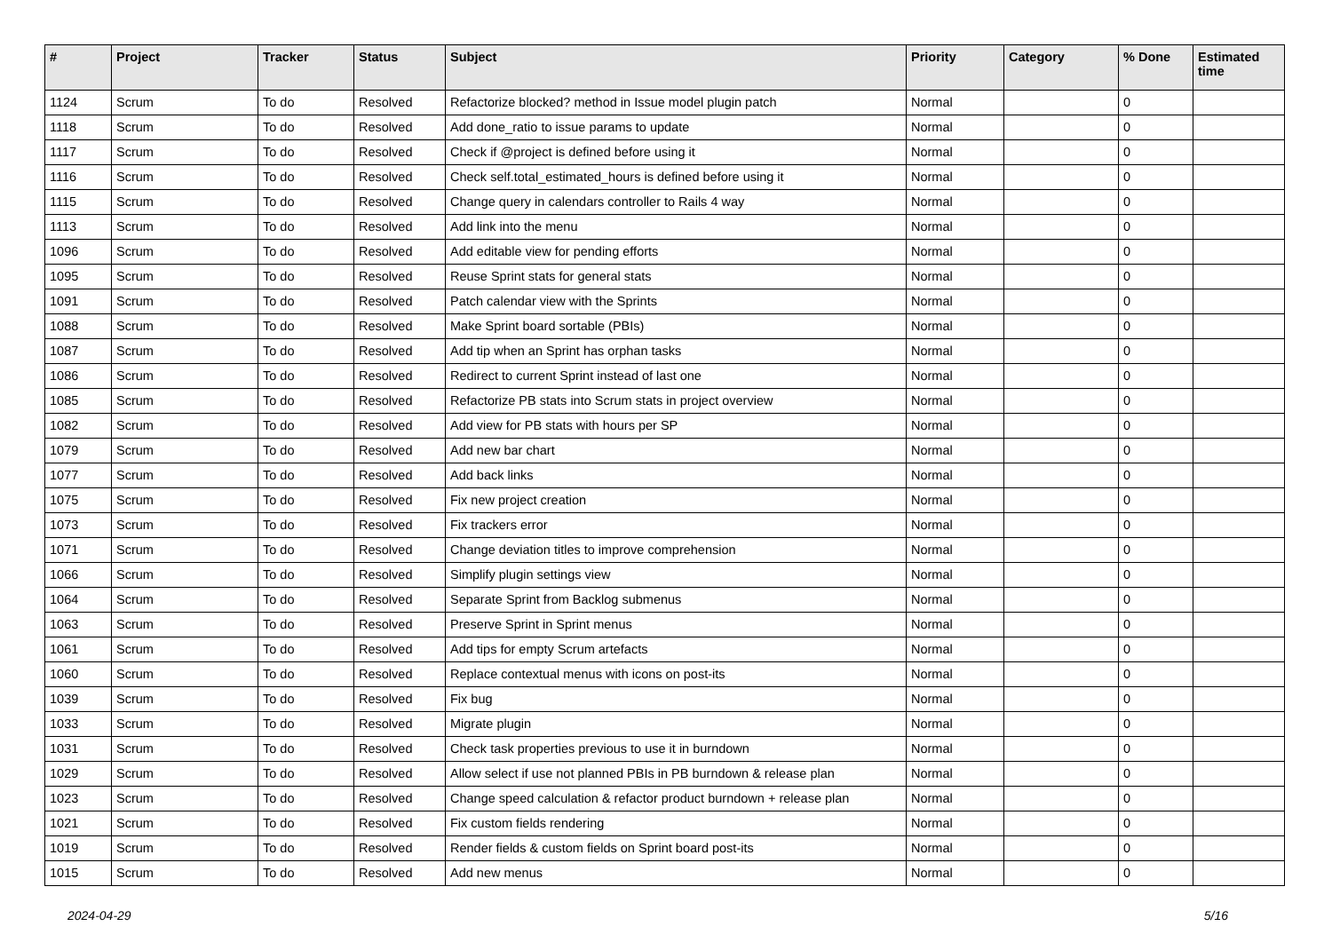| # | Project | Tracker | Status | Subject | Priority | Category | % Done | Estimated time |
| --- | --- | --- | --- | --- | --- | --- | --- | --- |
| 1124 | Scrum | To do | Resolved | Refactorize blocked? method in Issue model plugin patch | Normal | | 0 | |
| 1118 | Scrum | To do | Resolved | Add done_ratio to issue params to update | Normal | | 0 | |
| 1117 | Scrum | To do | Resolved | Check if @project is defined before using it | Normal | | 0 | |
| 1116 | Scrum | To do | Resolved | Check self.total_estimated_hours is defined before using it | Normal | | 0 | |
| 1115 | Scrum | To do | Resolved | Change query in calendars controller to Rails 4 way | Normal | | 0 | |
| 1113 | Scrum | To do | Resolved | Add link into the menu | Normal | | 0 | |
| 1096 | Scrum | To do | Resolved | Add editable view for pending efforts | Normal | | 0 | |
| 1095 | Scrum | To do | Resolved | Reuse Sprint stats for general stats | Normal | | 0 | |
| 1091 | Scrum | To do | Resolved | Patch calendar view with the Sprints | Normal | | 0 | |
| 1088 | Scrum | To do | Resolved | Make Sprint board sortable (PBIs) | Normal | | 0 | |
| 1087 | Scrum | To do | Resolved | Add tip when an Sprint has orphan tasks | Normal | | 0 | |
| 1086 | Scrum | To do | Resolved | Redirect to current Sprint instead of last one | Normal | | 0 | |
| 1085 | Scrum | To do | Resolved | Refactorize PB stats into Scrum stats in project overview | Normal | | 0 | |
| 1082 | Scrum | To do | Resolved | Add view for PB stats with hours per SP | Normal | | 0 | |
| 1079 | Scrum | To do | Resolved | Add new bar chart | Normal | | 0 | |
| 1077 | Scrum | To do | Resolved | Add back links | Normal | | 0 | |
| 1075 | Scrum | To do | Resolved | Fix new project creation | Normal | | 0 | |
| 1073 | Scrum | To do | Resolved | Fix trackers error | Normal | | 0 | |
| 1071 | Scrum | To do | Resolved | Change deviation titles to improve comprehension | Normal | | 0 | |
| 1066 | Scrum | To do | Resolved | Simplify plugin settings view | Normal | | 0 | |
| 1064 | Scrum | To do | Resolved | Separate Sprint from Backlog submenus | Normal | | 0 | |
| 1063 | Scrum | To do | Resolved | Preserve Sprint in Sprint menus | Normal | | 0 | |
| 1061 | Scrum | To do | Resolved | Add tips for empty Scrum artefacts | Normal | | 0 | |
| 1060 | Scrum | To do | Resolved | Replace contextual menus with icons on post-its | Normal | | 0 | |
| 1039 | Scrum | To do | Resolved | Fix bug | Normal | | 0 | |
| 1033 | Scrum | To do | Resolved | Migrate plugin | Normal | | 0 | |
| 1031 | Scrum | To do | Resolved | Check task properties previous to use it in burndown | Normal | | 0 | |
| 1029 | Scrum | To do | Resolved | Allow select if use not planned PBIs in PB burndown & release plan | Normal | | 0 | |
| 1023 | Scrum | To do | Resolved | Change speed calculation & refactor product burndown + release plan | Normal | | 0 | |
| 1021 | Scrum | To do | Resolved | Fix custom fields rendering | Normal | | 0 | |
| 1019 | Scrum | To do | Resolved | Render fields & custom fields on Sprint board post-its | Normal | | 0 | |
| 1015 | Scrum | To do | Resolved | Add new menus | Normal | | 0 | |
2024-04-29 5/16